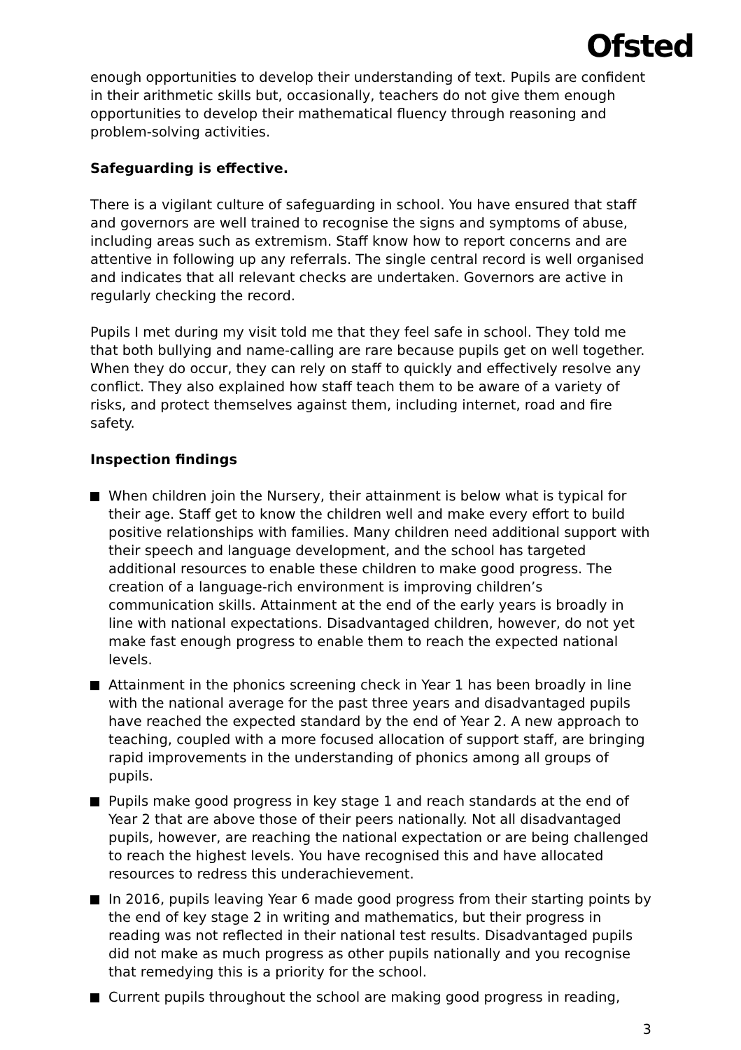Ofsted
enough opportunities to develop their understanding of text. Pupils are confident in their arithmetic skills but, occasionally, teachers do not give them enough opportunities to develop their mathematical fluency through reasoning and problem-solving activities.
Safeguarding is effective.
There is a vigilant culture of safeguarding in school. You have ensured that staff and governors are well trained to recognise the signs and symptoms of abuse, including areas such as extremism. Staff know how to report concerns and are attentive in following up any referrals. The single central record is well organised and indicates that all relevant checks are undertaken. Governors are active in regularly checking the record.
Pupils I met during my visit told me that they feel safe in school. They told me that both bullying and name-calling are rare because pupils get on well together. When they do occur, they can rely on staff to quickly and effectively resolve any conflict. They also explained how staff teach them to be aware of a variety of risks, and protect themselves against them, including internet, road and fire safety.
Inspection findings
When children join the Nursery, their attainment is below what is typical for their age. Staff get to know the children well and make every effort to build positive relationships with families. Many children need additional support with their speech and language development, and the school has targeted additional resources to enable these children to make good progress. The creation of a language-rich environment is improving children’s communication skills. Attainment at the end of the early years is broadly in line with national expectations. Disadvantaged children, however, do not yet make fast enough progress to enable them to reach the expected national levels.
Attainment in the phonics screening check in Year 1 has been broadly in line with the national average for the past three years and disadvantaged pupils have reached the expected standard by the end of Year 2. A new approach to teaching, coupled with a more focused allocation of support staff, are bringing rapid improvements in the understanding of phonics among all groups of pupils.
Pupils make good progress in key stage 1 and reach standards at the end of Year 2 that are above those of their peers nationally. Not all disadvantaged pupils, however, are reaching the national expectation or are being challenged to reach the highest levels. You have recognised this and have allocated resources to redress this underachievement.
In 2016, pupils leaving Year 6 made good progress from their starting points by the end of key stage 2 in writing and mathematics, but their progress in reading was not reflected in their national test results. Disadvantaged pupils did not make as much progress as other pupils nationally and you recognise that remedying this is a priority for the school.
Current pupils throughout the school are making good progress in reading,
3